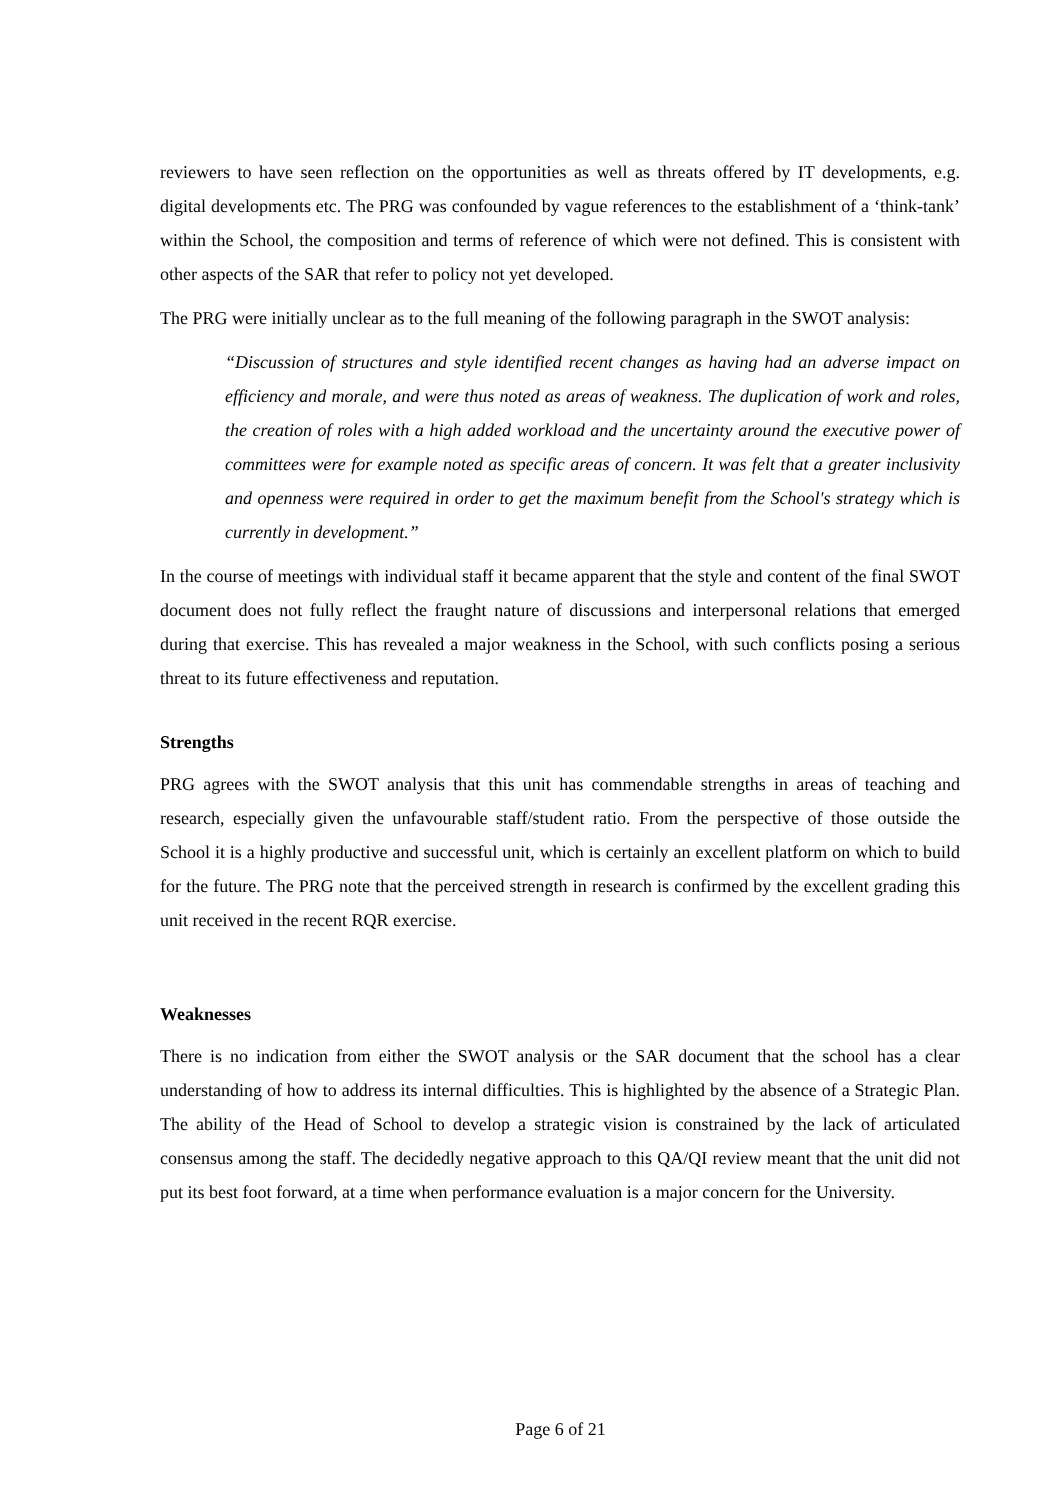reviewers to have seen reflection on the opportunities as well as threats offered by IT developments, e.g. digital developments etc. The PRG was confounded by vague references to the establishment of a ‘think-tank’ within the School, the composition and terms of reference of which were not defined. This is consistent with other aspects of the SAR that refer to policy not yet developed.
The PRG were initially unclear as to the full meaning of the following paragraph in the SWOT analysis:
“Discussion of structures and style identified recent changes as having had an adverse impact on efficiency and morale, and were thus noted as areas of weakness. The duplication of work and roles, the creation of roles with a high added workload and the uncertainty around the executive power of committees were for example noted as specific areas of concern. It was felt that a greater inclusivity and openness were required in order to get the maximum benefit from the School's strategy which is currently in development.”
In the course of meetings with individual staff it became apparent that the style and content of the final SWOT document does not fully reflect the fraught nature of discussions and interpersonal relations that emerged during that exercise. This has revealed a major weakness in the School, with such conflicts posing a serious threat to its future effectiveness and reputation.
Strengths
PRG agrees with the SWOT analysis that this unit has commendable strengths in areas of teaching and research, especially given the unfavourable staff/student ratio. From the perspective of those outside the School it is a highly productive and successful unit, which is certainly an excellent platform on which to build for the future. The PRG note that the perceived strength in research is confirmed by the excellent grading this unit received in the recent RQR exercise.
Weaknesses
There is no indication from either the SWOT analysis or the SAR document that the school has a clear understanding of how to address its internal difficulties. This is highlighted by the absence of a Strategic Plan. The ability of the Head of School to develop a strategic vision is constrained by the lack of articulated consensus among the staff. The decidedly negative approach to this QA/QI review meant that the unit did not put its best foot forward, at a time when performance evaluation is a major concern for the University.
Page 6 of 21